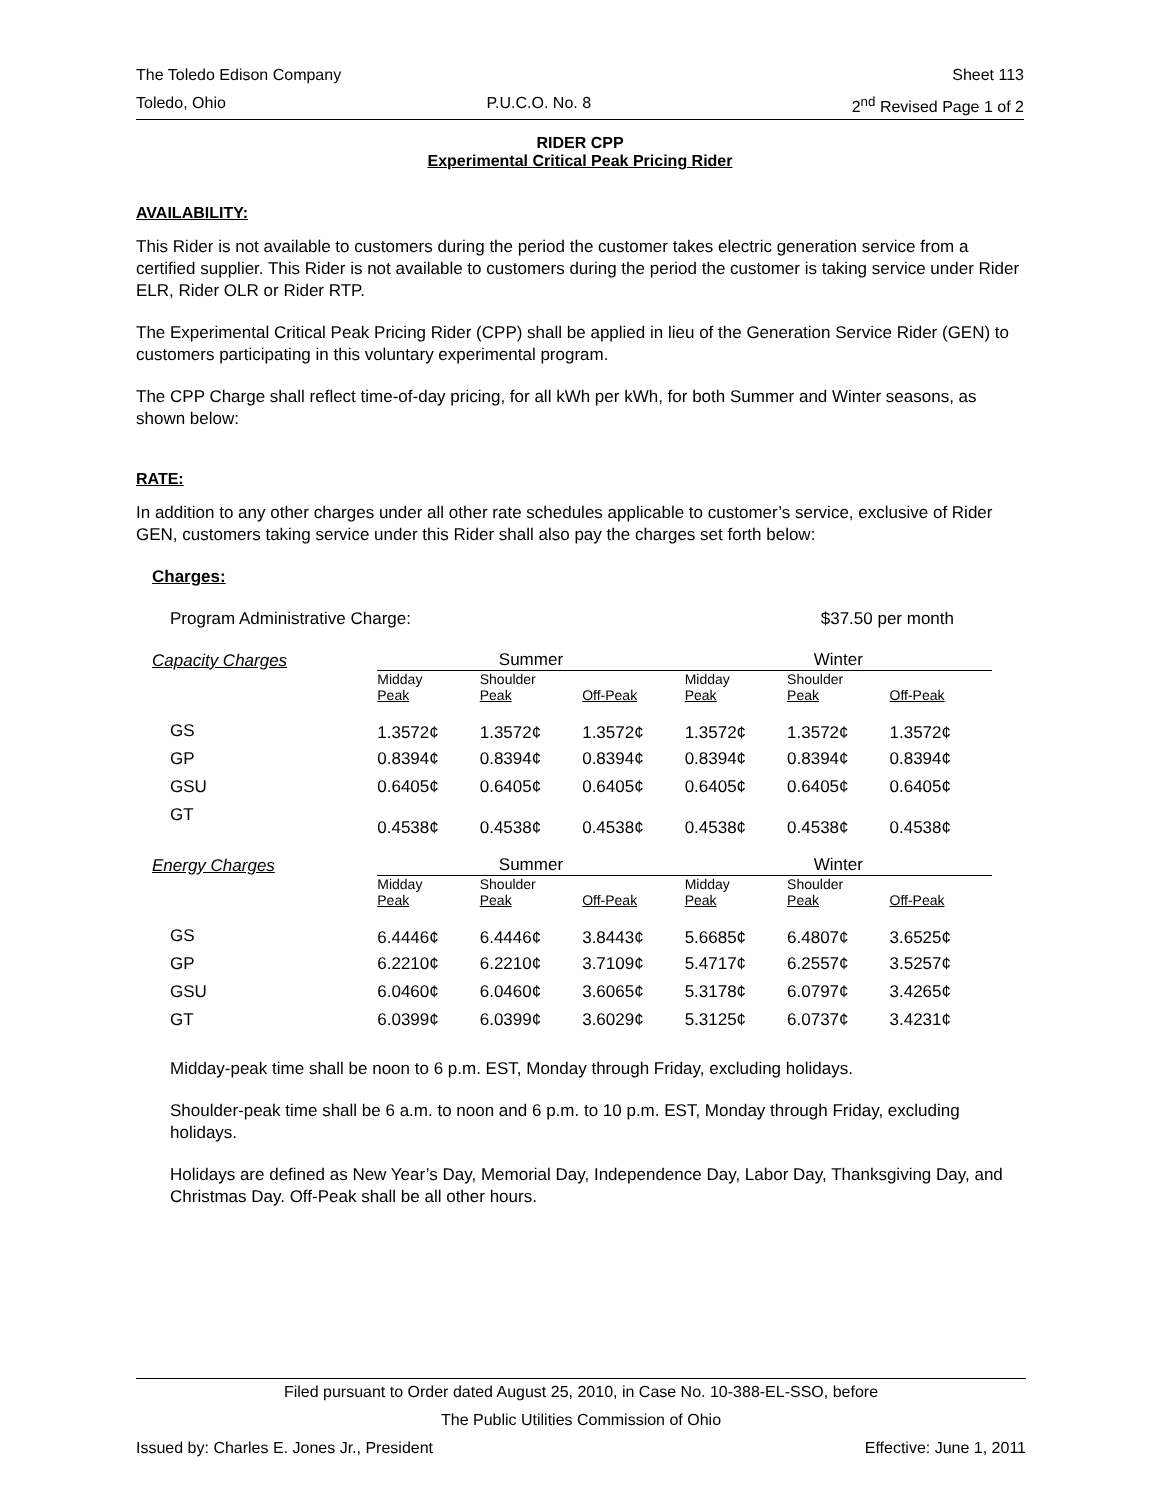The Toledo Edison Company Sheet 113
Toledo, Ohio P.U.C.O. No. 8 2<sup>nd</sup> Revised Page 1 of 2
RIDER CPP
Experimental Critical Peak Pricing Rider
AVAILABILITY:
This Rider is not available to customers during the period the customer takes electric generation service from a certified supplier. This Rider is not available to customers during the period the customer is taking service under Rider ELR, Rider OLR or Rider RTP.
The Experimental Critical Peak Pricing Rider (CPP) shall be applied in lieu of the Generation Service Rider (GEN) to customers participating in this voluntary experimental program.
The CPP Charge shall reflect time-of-day pricing, for all kWh per kWh, for both Summer and Winter seasons, as shown below:
RATE:
In addition to any other charges under all other rate schedules applicable to customer’s service, exclusive of Rider GEN, customers taking service under this Rider shall also pay the charges set forth below:
Charges:
Program Administrative Charge: $37.50 per month
| Capacity Charges | Summer | | | | Winter | | |
| --- | --- | --- | --- | --- | --- | --- | --- |
| | Midday Peak | Shoulder Peak | Off-Peak | | Midday Peak | Shoulder Peak | Off-Peak |
| GS | 1.3572¢ | 1.3572¢ | 1.3572¢ | | 1.3572¢ | 1.3572¢ | 1.3572¢ |
| GP | 0.8394¢ | 0.8394¢ | 0.8394¢ | | 0.8394¢ | 0.8394¢ | 0.8394¢ |
| GSU | 0.6405¢ | 0.6405¢ | 0.6405¢ | | 0.6405¢ | 0.6405¢ | 0.6405¢ |
| GT | 0.4538¢ | 0.4538¢ | 0.4538¢ | | 0.4538¢ | 0.4538¢ | 0.4538¢ |
| Energy Charges | Summer | | | | Winter | | |
| | Midday Peak | Shoulder Peak | Off-Peak | | Midday Peak | Shoulder Peak | Off-Peak |
| GS | 6.4446¢ | 6.4446¢ | 3.8443¢ | | 5.6685¢ | 6.4807¢ | 3.6525¢ |
| GP | 6.2210¢ | 6.2210¢ | 3.7109¢ | | 5.4717¢ | 6.2557¢ | 3.5257¢ |
| GSU | 6.0460¢ | 6.0460¢ | 3.6065¢ | | 5.3178¢ | 6.0797¢ | 3.4265¢ |
| GT | 6.0399¢ | 6.0399¢ | 3.6029¢ | | 5.3125¢ | 6.0737¢ | 3.4231¢ |
Midday-peak time shall be noon to 6 p.m. EST, Monday through Friday, excluding holidays.
Shoulder-peak time shall be 6 a.m. to noon and 6 p.m. to 10 p.m. EST, Monday through Friday, excluding holidays.
Holidays are defined as New Year’s Day, Memorial Day, Independence Day, Labor Day, Thanksgiving Day, and Christmas Day. Off-Peak shall be all other hours.
Filed pursuant to Order dated August 25, 2010, in Case No. 10-388-EL-SSO, before
The Public Utilities Commission of Ohio
Issued by: Charles E. Jones Jr., President Effective: June 1, 2011